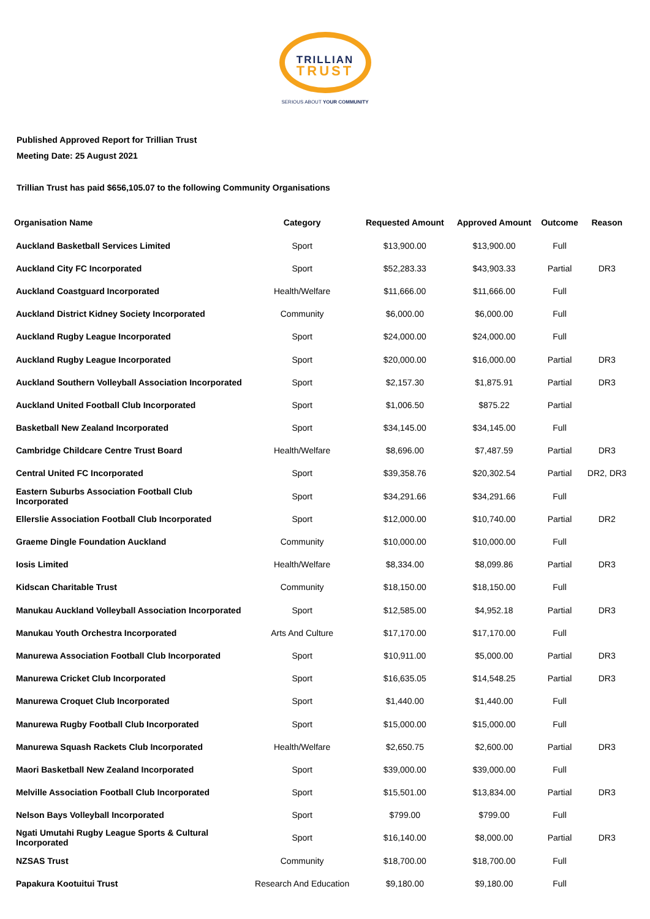TRILLIAN
TRUST
SERIOUS ABOUT YOUR COMMUNITY
Published Approved Report for Trillian Trust
Meeting Date: 25 August 2021
Trillian Trust has paid $656,105.07 to the following Community Organisations
| Organisation Name | Category | Requested Amount | Approved Amount | Outcome | Reason |
| --- | --- | --- | --- | --- | --- |
| Auckland Basketball Services Limited | Sport | $13,900.00 | $13,900.00 | Full | |
| Auckland City FC Incorporated | Sport | $52,283.33 | $43,903.33 | Partial | DR3 |
| Auckland Coastguard Incorporated | Health/Welfare | $11,666.00 | $11,666.00 | Full | |
| Auckland District Kidney Society Incorporated | Community | $6,000.00 | $6,000.00 | Full | |
| Auckland Rugby League Incorporated | Sport | $24,000.00 | $24,000.00 | Full | |
| Auckland Rugby League Incorporated | Sport | $20,000.00 | $16,000.00 | Partial | DR3 |
| Auckland Southern Volleyball Association Incorporated | Sport | $2,157.30 | $1,875.91 | Partial | DR3 |
| Auckland United Football Club Incorporated | Sport | $1,006.50 | $875.22 | Partial | |
| Basketball New Zealand Incorporated | Sport | $34,145.00 | $34,145.00 | Full | |
| Cambridge Childcare Centre Trust Board | Health/Welfare | $8,696.00 | $7,487.59 | Partial | DR3 |
| Central United FC Incorporated | Sport | $39,358.76 | $20,302.54 | Partial | DR2, DR3 |
| Eastern Suburbs Association Football Club Incorporated | Sport | $34,291.66 | $34,291.66 | Full | |
| Ellerslie Association Football Club Incorporated | Sport | $12,000.00 | $10,740.00 | Partial | DR2 |
| Graeme Dingle Foundation Auckland | Community | $10,000.00 | $10,000.00 | Full | |
| Iosis Limited | Health/Welfare | $8,334.00 | $8,099.86 | Partial | DR3 |
| Kidscan Charitable Trust | Community | $18,150.00 | $18,150.00 | Full | |
| Manukau Auckland Volleyball Association Incorporated | Sport | $12,585.00 | $4,952.18 | Partial | DR3 |
| Manukau Youth Orchestra Incorporated | Arts And Culture | $17,170.00 | $17,170.00 | Full | |
| Manurewa Association Football Club Incorporated | Sport | $10,911.00 | $5,000.00 | Partial | DR3 |
| Manurewa Cricket Club Incorporated | Sport | $16,635.05 | $14,548.25 | Partial | DR3 |
| Manurewa Croquet Club Incorporated | Sport | $1,440.00 | $1,440.00 | Full | |
| Manurewa Rugby Football Club Incorporated | Sport | $15,000.00 | $15,000.00 | Full | |
| Manurewa Squash Rackets Club Incorporated | Health/Welfare | $2,650.75 | $2,600.00 | Partial | DR3 |
| Maori Basketball New Zealand Incorporated | Sport | $39,000.00 | $39,000.00 | Full | |
| Melville Association Football Club Incorporated | Sport | $15,501.00 | $13,834.00 | Partial | DR3 |
| Nelson Bays Volleyball Incorporated | Sport | $799.00 | $799.00 | Full | |
| Ngati Umutahi Rugby League Sports & Cultural Incorporated | Sport | $16,140.00 | $8,000.00 | Partial | DR3 |
| NZSAS Trust | Community | $18,700.00 | $18,700.00 | Full | |
| Papakura Kootuitui Trust | Research And Education | $9,180.00 | $9,180.00 | Full | |